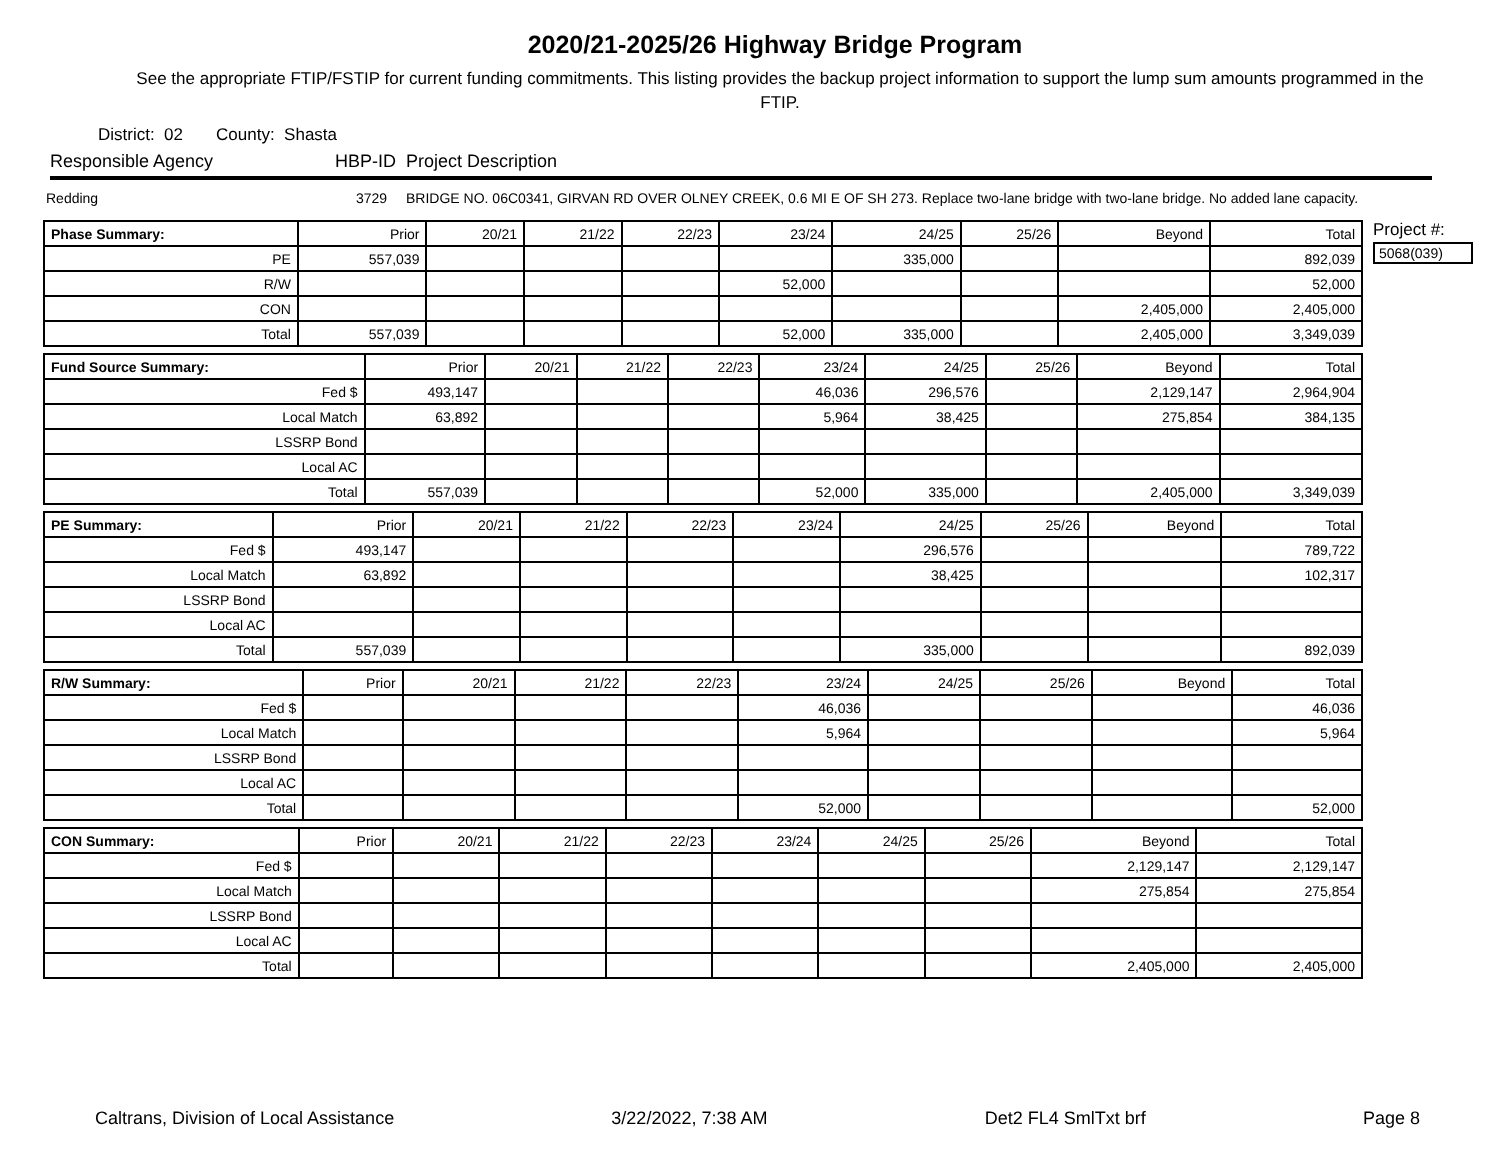2020/21-2025/26 Highway Bridge Program
See the appropriate FTIP/FSTIP for current funding commitments. This listing provides the backup project information to support the lump sum amounts programmed in the FTIP.
District: 02 County: Shasta
Responsible Agency HBP-ID Project Description
Redding 3729 BRIDGE NO. 06C0341, GIRVAN RD OVER OLNEY CREEK, 0.6 MI E OF SH 273. Replace two-lane bridge with two-lane bridge. No added lane capacity.
| Phase Summary: | Prior | 20/21 | 21/22 | 22/23 | 23/24 | 24/25 | 25/26 | Beyond | Total |
| --- | --- | --- | --- | --- | --- | --- | --- | --- | --- |
| PE | 557,039 | | | | | 335,000 | | | 892,039 |
| R/W | | | | | 52,000 | | | | 52,000 |
| CON | | | | | | | | 2,405,000 | 2,405,000 |
| Total | 557,039 | | | | 52,000 | 335,000 | | 2,405,000 | 3,349,039 |
| Fund Source Summary: | Prior | 20/21 | 21/22 | 22/23 | 23/24 | 24/25 | 25/26 | Beyond | Total |
| --- | --- | --- | --- | --- | --- | --- | --- | --- | --- |
| Fed $ | 493,147 | | | | 46,036 | 296,576 | | 2,129,147 | 2,964,904 |
| Local Match | 63,892 | | | | 5,964 | 38,425 | | 275,854 | 384,135 |
| LSSRP Bond | | | | | | | | | |
| Local AC | | | | | | | | | |
| Total | 557,039 | | | | 52,000 | 335,000 | | 2,405,000 | 3,349,039 |
| PE Summary: | Prior | 20/21 | 21/22 | 22/23 | 23/24 | 24/25 | 25/26 | Beyond | Total |
| --- | --- | --- | --- | --- | --- | --- | --- | --- | --- |
| Fed $ | 493,147 | | | | | 296,576 | | | 789,722 |
| Local Match | 63,892 | | | | | 38,425 | | | 102,317 |
| LSSRP Bond | | | | | | | | | |
| Local AC | | | | | | | | | |
| Total | 557,039 | | | | | 335,000 | | | 892,039 |
| R/W Summary: | Prior | 20/21 | 21/22 | 22/23 | 23/24 | 24/25 | 25/26 | Beyond | Total |
| --- | --- | --- | --- | --- | --- | --- | --- | --- | --- |
| Fed $ | | | | | 46,036 | | | | 46,036 |
| Local Match | | | | | 5,964 | | | | 5,964 |
| LSSRP Bond | | | | | | | | | |
| Local AC | | | | | | | | | |
| Total | | | | | 52,000 | | | | 52,000 |
| CON Summary: | Prior | 20/21 | 21/22 | 22/23 | 23/24 | 24/25 | 25/26 | Beyond | Total |
| --- | --- | --- | --- | --- | --- | --- | --- | --- | --- |
| Fed $ | | | | | | | | 2,129,147 | 2,129,147 |
| Local Match | | | | | | | | 275,854 | 275,854 |
| LSSRP Bond | | | | | | | | | |
| Local AC | | | | | | | | | |
| Total | | | | | | | | 2,405,000 | 2,405,000 |
Project #:
5068(039)
Caltrans, Division of Local Assistance 3/22/2022, 7:38 AM Det2 FL4 SmlTxt brf Page 8